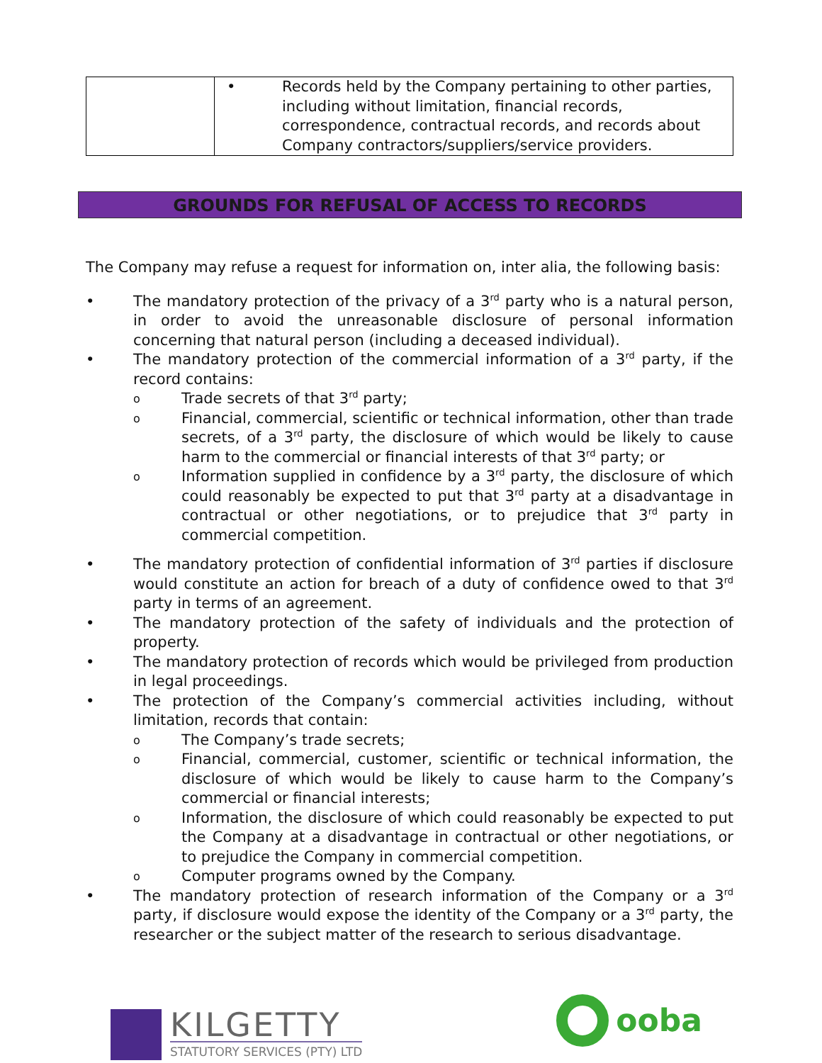| | • Records held by the Company pertaining to other parties, including without limitation, financial records, correspondence, contractual records, and records about Company contractors/suppliers/service providers. |
GROUNDS FOR REFUSAL OF ACCESS TO RECORDS
The Company may refuse a request for information on, inter alia, the following basis:
• The mandatory protection of the privacy of a 3<sup>rd</sup> party who is a natural person, in order to avoid the unreasonable disclosure of personal information concerning that natural person (including a deceased individual).
• The mandatory protection of the commercial information of a 3<sup>rd</sup> party, if the record contains:
o Trade secrets of that 3<sup>rd</sup> party;
o Financial, commercial, scientific or technical information, other than trade secrets, of a 3<sup>rd</sup> party, the disclosure of which would be likely to cause harm to the commercial or financial interests of that 3<sup>rd</sup> party; or
o Information supplied in confidence by a 3<sup>rd</sup> party, the disclosure of which could reasonably be expected to put that 3<sup>rd</sup> party at a disadvantage in contractual or other negotiations, or to prejudice that 3<sup>rd</sup> party in commercial competition.
• The mandatory protection of confidential information of 3<sup>rd</sup> parties if disclosure would constitute an action for breach of a duty of confidence owed to that 3<sup>rd</sup> party in terms of an agreement.
• The mandatory protection of the safety of individuals and the protection of property.
• The mandatory protection of records which would be privileged from production in legal proceedings.
• The protection of the Company’s commercial activities including, without limitation, records that contain:
o The Company’s trade secrets;
o Financial, commercial, customer, scientific or technical information, the disclosure of which would be likely to cause harm to the Company’s commercial or financial interests;
o Information, the disclosure of which could reasonably be expected to put the Company at a disadvantage in contractual or other negotiations, or to prejudice the Company in commercial competition.
o Computer programs owned by the Company.
• The mandatory protection of research information of the Company or a 3<sup>rd</sup> party, if disclosure would expose the identity of the Company or a 3<sup>rd</sup> party, the researcher or the subject matter of the research to serious disadvantage.
KILGETTY
STATUTORY SERVICES (PTY) LTD
ooba